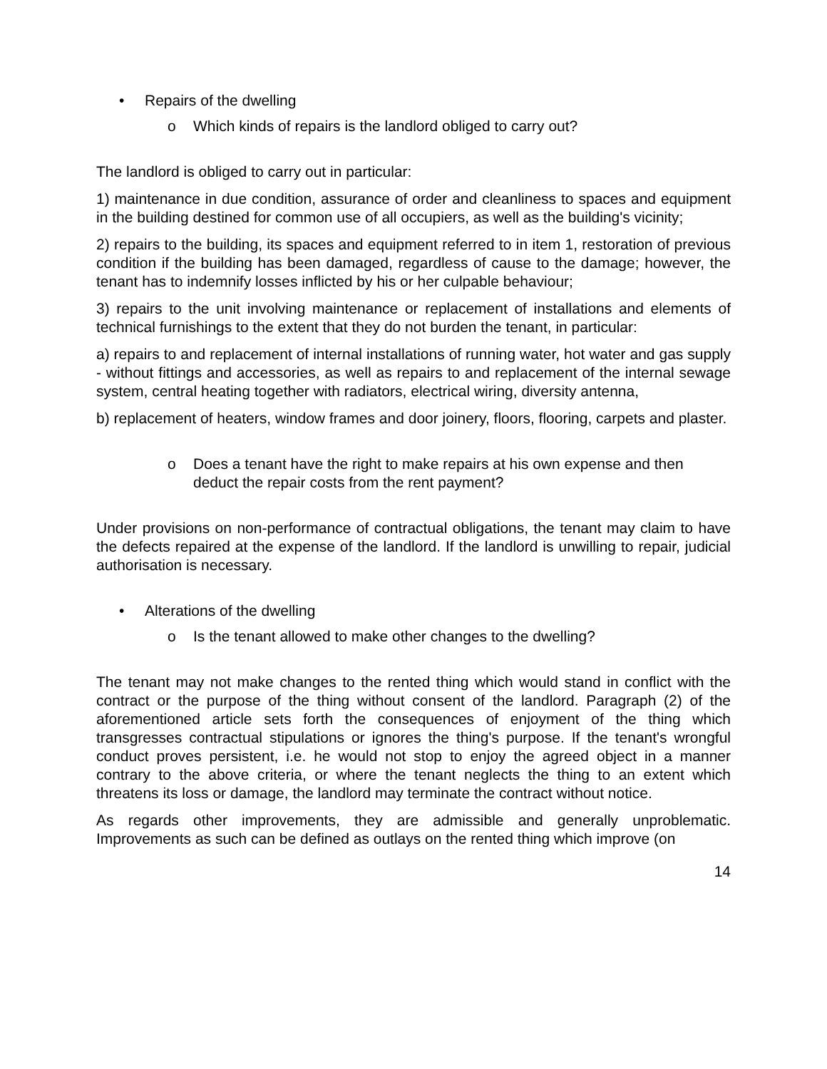• Repairs of the dwelling
o Which kinds of repairs is the landlord obliged to carry out?
The landlord is obliged to carry out in particular:
1) maintenance in due condition, assurance of order and cleanliness to spaces and equipment in the building destined for common use of all occupiers, as well as the building's vicinity;
2) repairs to the building, its spaces and equipment referred to in item 1, restoration of previous condition if the building has been damaged, regardless of cause to the damage; however, the tenant has to indemnify losses inflicted by his or her culpable behaviour;
3) repairs to the unit involving maintenance or replacement of installations and elements of technical furnishings to the extent that they do not burden the tenant, in particular:
a) repairs to and replacement of internal installations of running water, hot water and gas supply - without fittings and accessories, as well as repairs to and replacement of the internal sewage system, central heating together with radiators, electrical wiring, diversity antenna,
b) replacement of heaters, window frames and door joinery, floors, flooring, carpets and plaster.
o Does a tenant have the right to make repairs at his own expense and then deduct the repair costs from the rent payment?
Under provisions on non-performance of contractual obligations, the tenant may claim to have the defects repaired at the expense of the landlord. If the landlord is unwilling to repair, judicial authorisation is necessary.
• Alterations of the dwelling
o Is the tenant allowed to make other changes to the dwelling?
The tenant may not make changes to the rented thing which would stand in conflict with the contract or the purpose of the thing without consent of the landlord. Paragraph (2) of the aforementioned article sets forth the consequences of enjoyment of the thing which transgresses contractual stipulations or ignores the thing's purpose. If the tenant's wrongful conduct proves persistent, i.e. he would not stop to enjoy the agreed object in a manner contrary to the above criteria, or where the tenant neglects the thing to an extent which threatens its loss or damage, the landlord may terminate the contract without notice.
As regards other improvements, they are admissible and generally unproblematic. Improvements as such can be defined as outlays on the rented thing which improve (on
14